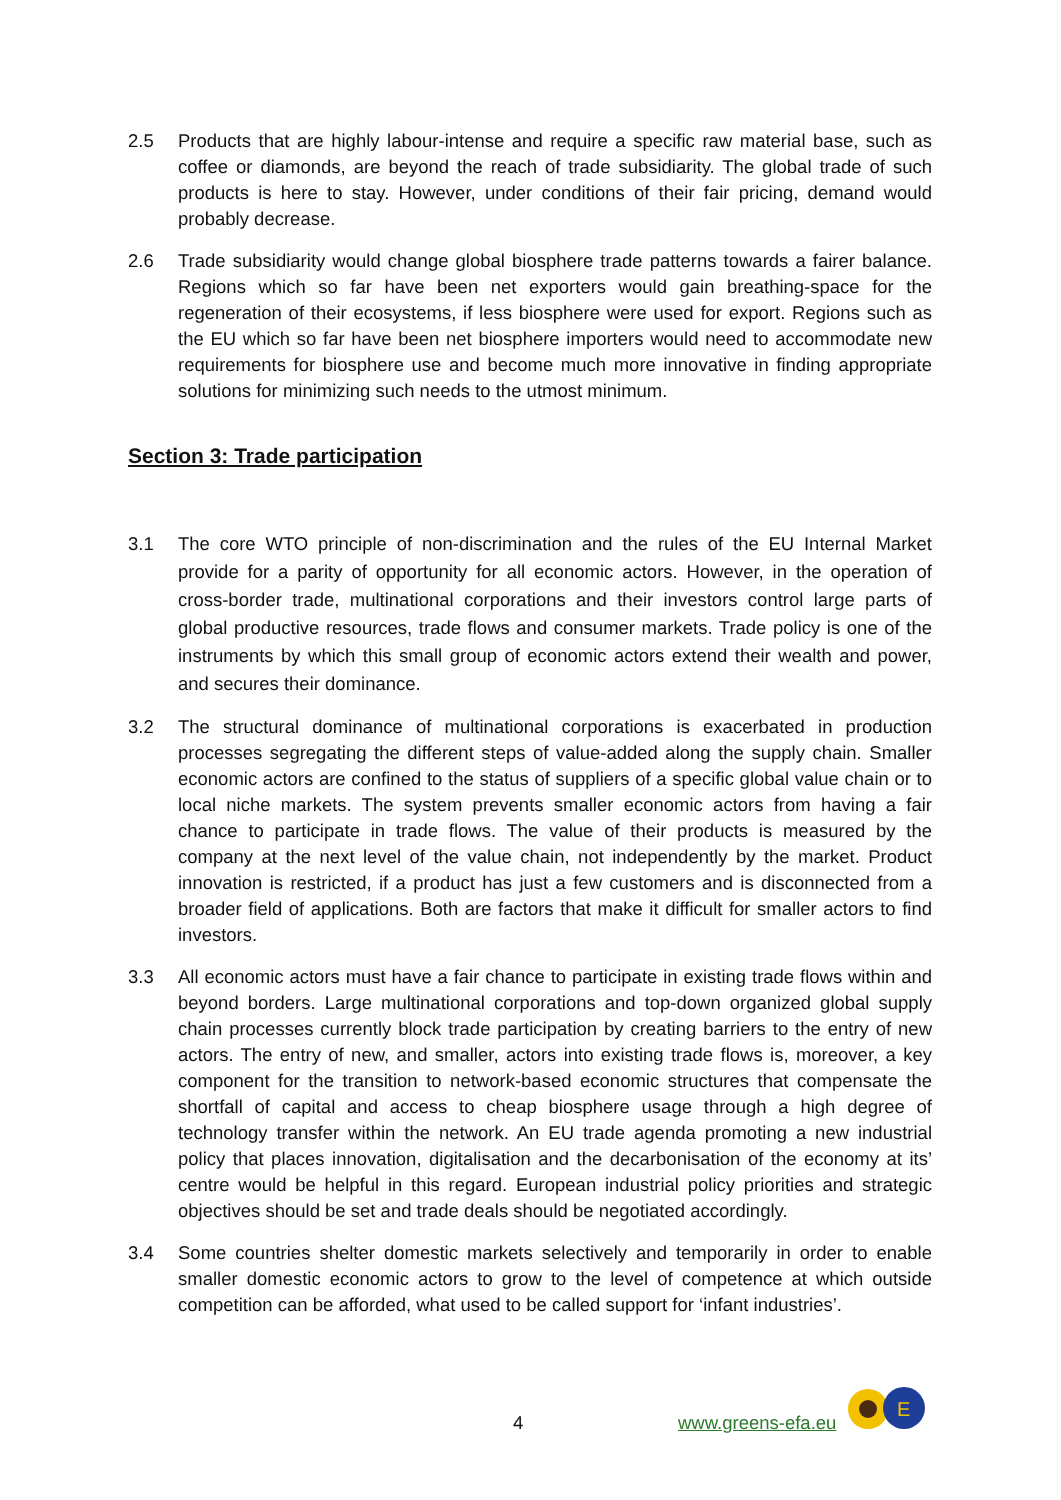2.5 Products that are highly labour-intense and require a specific raw material base, such as coffee or diamonds, are beyond the reach of trade subsidiarity. The global trade of such products is here to stay. However, under conditions of their fair pricing, demand would probably decrease.
2.6 Trade subsidiarity would change global biosphere trade patterns towards a fairer balance. Regions which so far have been net exporters would gain breathing-space for the regeneration of their ecosystems, if less biosphere were used for export. Regions such as the EU which so far have been net biosphere importers would need to accommodate new requirements for biosphere use and become much more innovative in finding appropriate solutions for minimizing such needs to the utmost minimum.
Section 3: Trade participation
3.1 The core WTO principle of non-discrimination and the rules of the EU Internal Market provide for a parity of opportunity for all economic actors. However, in the operation of cross-border trade, multinational corporations and their investors control large parts of global productive resources, trade flows and consumer markets. Trade policy is one of the instruments by which this small group of economic actors extend their wealth and power, and secures their dominance.
3.2 The structural dominance of multinational corporations is exacerbated in production processes segregating the different steps of value-added along the supply chain. Smaller economic actors are confined to the status of suppliers of a specific global value chain or to local niche markets. The system prevents smaller economic actors from having a fair chance to participate in trade flows. The value of their products is measured by the company at the next level of the value chain, not independently by the market. Product innovation is restricted, if a product has just a few customers and is disconnected from a broader field of applications. Both are factors that make it difficult for smaller actors to find investors.
3.3 All economic actors must have a fair chance to participate in existing trade flows within and beyond borders. Large multinational corporations and top-down organized global supply chain processes currently block trade participation by creating barriers to the entry of new actors. The entry of new, and smaller, actors into existing trade flows is, moreover, a key component for the transition to network-based economic structures that compensate the shortfall of capital and access to cheap biosphere usage through a high degree of technology transfer within the network. An EU trade agenda promoting a new industrial policy that places innovation, digitalisation and the decarbonisation of the economy at its’ centre would be helpful in this regard. European industrial policy priorities and strategic objectives should be set and trade deals should be negotiated accordingly.
3.4 Some countries shelter domestic markets selectively and temporarily in order to enable smaller domestic economic actors to grow to the level of competence at which outside competition can be afforded, what used to be called support for ‘infant industries’.
4 www.greens-efa.eu
E